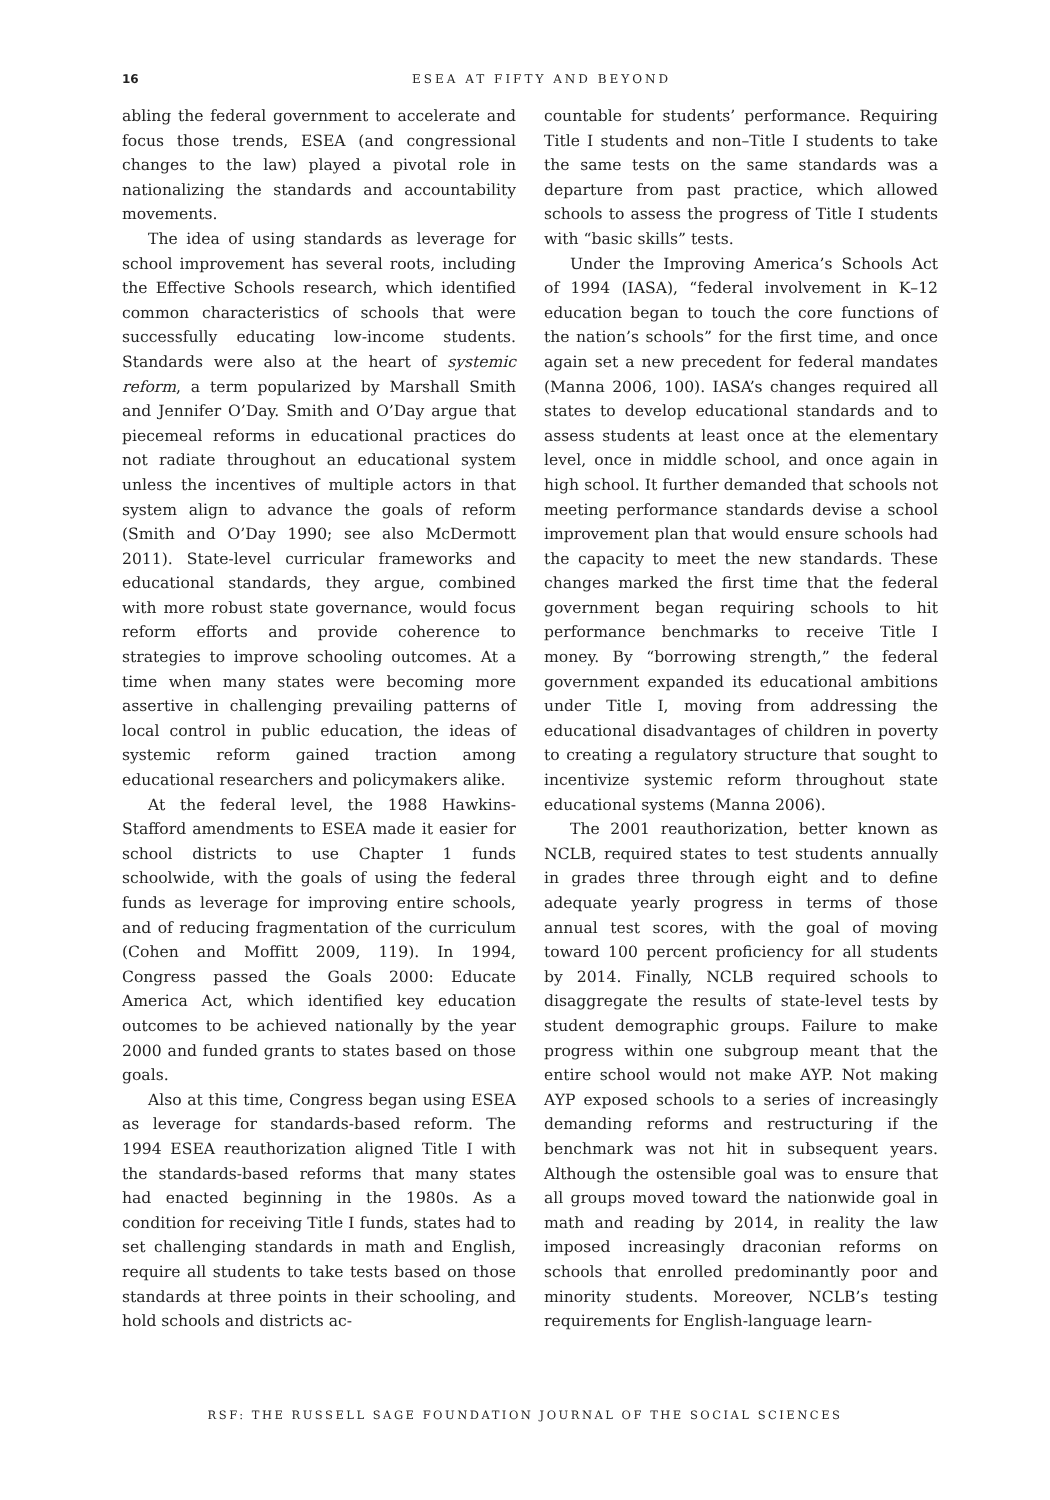16 ESEA AT FIFTY AND BEYOND
abling the federal government to accelerate and focus those trends, ESEA (and congressional changes to the law) played a pivotal role in nationalizing the standards and accountability movements.
The idea of using standards as leverage for school improvement has several roots, including the Effective Schools research, which identified common characteristics of schools that were successfully educating low-income students. Standards were also at the heart of systemic reform, a term popularized by Marshall Smith and Jennifer O’Day. Smith and O’Day argue that piecemeal reforms in educational practices do not radiate throughout an educational system unless the incentives of multiple actors in that system align to advance the goals of reform (Smith and O’Day 1990; see also McDermott 2011). State-level curricular frameworks and educational standards, they argue, combined with more robust state governance, would focus reform efforts and provide coherence to strategies to improve schooling outcomes. At a time when many states were becoming more assertive in challenging prevailing patterns of local control in public education, the ideas of systemic reform gained traction among educational researchers and policymakers alike.
At the federal level, the 1988 Hawkins-Stafford amendments to ESEA made it easier for school districts to use Chapter 1 funds schoolwide, with the goals of using the federal funds as leverage for improving entire schools, and of reducing fragmentation of the curriculum (Cohen and Moffitt 2009, 119). In 1994, Congress passed the Goals 2000: Educate America Act, which identified key education outcomes to be achieved nationally by the year 2000 and funded grants to states based on those goals.
Also at this time, Congress began using ESEA as leverage for standards-based reform. The 1994 ESEA reauthorization aligned Title I with the standards-based reforms that many states had enacted beginning in the 1980s. As a condition for receiving Title I funds, states had to set challenging standards in math and English, require all students to take tests based on those standards at three points in their schooling, and hold schools and districts ac-
countable for students’ performance. Requiring Title I students and non–Title I students to take the same tests on the same standards was a departure from past practice, which allowed schools to assess the progress of Title I students with “basic skills” tests.
Under the Improving America’s Schools Act of 1994 (IASA), “federal involvement in K–12 education began to touch the core functions of the nation’s schools” for the first time, and once again set a new precedent for federal mandates (Manna 2006, 100). IASA’s changes required all states to develop educational standards and to assess students at least once at the elementary level, once in middle school, and once again in high school. It further demanded that schools not meeting performance standards devise a school improvement plan that would ensure schools had the capacity to meet the new standards. These changes marked the first time that the federal government began requiring schools to hit performance benchmarks to receive Title I money. By “borrowing strength,” the federal government expanded its educational ambitions under Title I, moving from addressing the educational disadvantages of children in poverty to creating a regulatory structure that sought to incentivize systemic reform throughout state educational systems (Manna 2006).
The 2001 reauthorization, better known as NCLB, required states to test students annually in grades three through eight and to define adequate yearly progress in terms of those annual test scores, with the goal of moving toward 100 percent proficiency for all students by 2014. Finally, NCLB required schools to disaggregate the results of state-level tests by student demographic groups. Failure to make progress within one subgroup meant that the entire school would not make AYP. Not making AYP exposed schools to a series of increasingly demanding reforms and restructuring if the benchmark was not hit in subsequent years. Although the ostensible goal was to ensure that all groups moved toward the nationwide goal in math and reading by 2014, in reality the law imposed increasingly draconian reforms on schools that enrolled predominantly poor and minority students. Moreover, NCLB’s testing requirements for English-language learn-
RSF: THE RUSSELL SAGE FOUNDATION JOURNAL OF THE SOCIAL SCIENCES